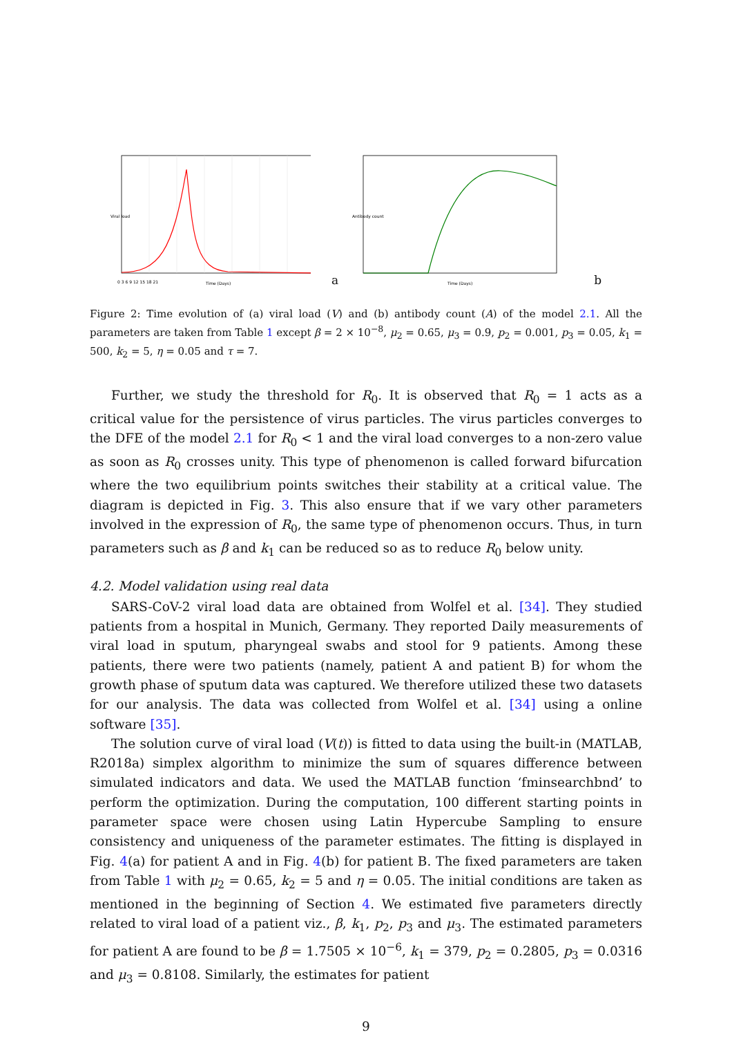0 3 6 9 12 15 18 21
Time (Days)
Viral load
a
Time (Days)
Antibody count
b
Figure 2: Time evolution of (a) viral load (V) and (b) antibody count (A) of the model 2.1. All the parameters are taken from Table 1 except β = 2 × 10<sup>−8</sup>, μ<sub>2</sub> = 0.65, μ<sub>3</sub> = 0.9, p<sub>2</sub> = 0.001, p<sub>3</sub> = 0.05, k<sub>1</sub> = 500, k<sub>2</sub> = 5, η = 0.05 and τ = 7.
Further, we study the threshold for R<sub>0</sub>. It is observed that R<sub>0</sub> = 1 acts as a critical value for the persistence of virus particles. The virus particles converges to the DFE of the model 2.1 for R<sub>0</sub> < 1 and the viral load converges to a non-zero value as soon as R<sub>0</sub> crosses unity. This type of phenomenon is called forward bifurcation where the two equilibrium points switches their stability at a critical value. The diagram is depicted in Fig. 3. This also ensure that if we vary other parameters involved in the expression of R<sub>0</sub>, the same type of phenomenon occurs. Thus, in turn parameters such as β and k<sub>1</sub> can be reduced so as to reduce R<sub>0</sub> below unity.
4.2. Model validation using real data
SARS-CoV-2 viral load data are obtained from Wolfel et al. [34]. They studied patients from a hospital in Munich, Germany. They reported Daily measurements of viral load in sputum, pharyngeal swabs and stool for 9 patients. Among these patients, there were two patients (namely, patient A and patient B) for whom the growth phase of sputum data was captured. We therefore utilized these two datasets for our analysis. The data was collected from Wolfel et al. [34] using a online software [35].
The solution curve of viral load (V(t)) is fitted to data using the built-in (MATLAB, R2018a) simplex algorithm to minimize the sum of squares difference between simulated indicators and data. We used the MATLAB function ‘fminsearchbnd’ to perform the optimization. During the computation, 100 different starting points in parameter space were chosen using Latin Hypercube Sampling to ensure consistency and uniqueness of the parameter estimates. The fitting is displayed in Fig. 4(a) for patient A and in Fig. 4(b) for patient B. The fixed parameters are taken from Table 1 with μ<sub>2</sub> = 0.65, k<sub>2</sub> = 5 and η = 0.05. The initial conditions are taken as mentioned in the beginning of Section 4. We estimated five parameters directly related to viral load of a patient viz., β, k<sub>1</sub>, p<sub>2</sub>, p<sub>3</sub> and μ<sub>3</sub>. The estimated parameters for patient A are found to be β = 1.7505 × 10<sup>−6</sup>, k<sub>1</sub> = 379, p<sub>2</sub> = 0.2805, p<sub>3</sub> = 0.0316 and μ<sub>3</sub> = 0.8108. Similarly, the estimates for patient
9